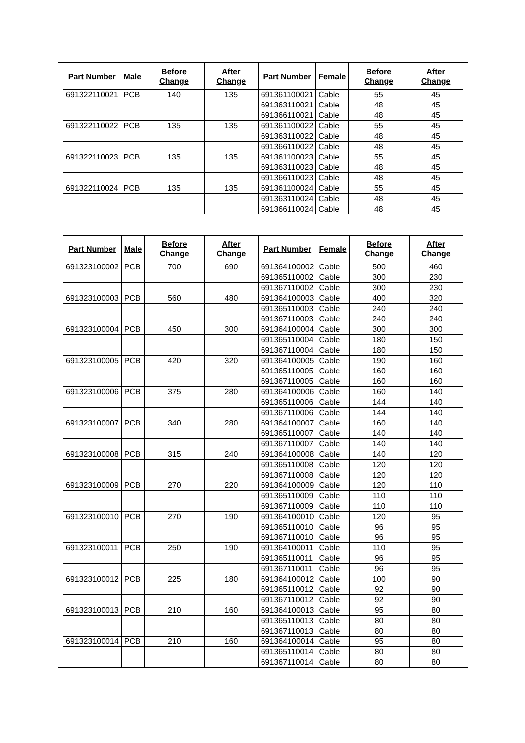| Part Number | Male | Before Change | After Change | Part Number | Female | Before Change | After Change |
| --- | --- | --- | --- | --- | --- | --- | --- |
| 691322110021 | PCB | 140 | 135 | 691361100021 | Cable | 55 | 45 |
| | | | | 691363110021 | Cable | 48 | 45 |
| | | | | 691366110021 | Cable | 48 | 45 |
| 691322110022 | PCB | 135 | 135 | 691361100022 | Cable | 55 | 45 |
| | | | | 691363110022 | Cable | 48 | 45 |
| | | | | 691366110022 | Cable | 48 | 45 |
| 691322110023 | PCB | 135 | 135 | 691361100023 | Cable | 55 | 45 |
| | | | | 691363110023 | Cable | 48 | 45 |
| | | | | 691366110023 | Cable | 48 | 45 |
| 691322110024 | PCB | 135 | 135 | 691361100024 | Cable | 55 | 45 |
| | | | | 691363110024 | Cable | 48 | 45 |
| | | | | 691366110024 | Cable | 48 | 45 |
| Part Number | Male | Before Change | After Change | Part Number | Female | Before Change | After Change |
| --- | --- | --- | --- | --- | --- | --- | --- |
| 691323100002 | PCB | 700 | 690 | 691364100002 | Cable | 500 | 460 |
| | | | | 691365110002 | Cable | 300 | 230 |
| | | | | 691367110002 | Cable | 300 | 230 |
| 691323100003 | PCB | 560 | 480 | 691364100003 | Cable | 400 | 320 |
| | | | | 691365110003 | Cable | 240 | 240 |
| | | | | 691367110003 | Cable | 240 | 240 |
| 691323100004 | PCB | 450 | 300 | 691364100004 | Cable | 300 | 300 |
| | | | | 691365110004 | Cable | 180 | 150 |
| | | | | 691367110004 | Cable | 180 | 150 |
| 691323100005 | PCB | 420 | 320 | 691364100005 | Cable | 190 | 160 |
| | | | | 691365110005 | Cable | 160 | 160 |
| | | | | 691367110005 | Cable | 160 | 160 |
| 691323100006 | PCB | 375 | 280 | 691364100006 | Cable | 160 | 140 |
| | | | | 691365110006 | Cable | 144 | 140 |
| | | | | 691367110006 | Cable | 144 | 140 |
| 691323100007 | PCB | 340 | 280 | 691364100007 | Cable | 160 | 140 |
| | | | | 691365110007 | Cable | 140 | 140 |
| | | | | 691367110007 | Cable | 140 | 140 |
| 691323100008 | PCB | 315 | 240 | 691364100008 | Cable | 140 | 120 |
| | | | | 691365110008 | Cable | 120 | 120 |
| | | | | 691367110008 | Cable | 120 | 120 |
| 691323100009 | PCB | 270 | 220 | 691364100009 | Cable | 120 | 110 |
| | | | | 691365110009 | Cable | 110 | 110 |
| | | | | 691367110009 | Cable | 110 | 110 |
| 691323100010 | PCB | 270 | 190 | 691364100010 | Cable | 120 | 95 |
| | | | | 691365110010 | Cable | 96 | 95 |
| | | | | 691367110010 | Cable | 96 | 95 |
| 691323100011 | PCB | 250 | 190 | 691364100011 | Cable | 110 | 95 |
| | | | | 691365110011 | Cable | 96 | 95 |
| | | | | 691367110011 | Cable | 96 | 95 |
| 691323100012 | PCB | 225 | 180 | 691364100012 | Cable | 100 | 90 |
| | | | | 691365110012 | Cable | 92 | 90 |
| | | | | 691367110012 | Cable | 92 | 90 |
| 691323100013 | PCB | 210 | 160 | 691364100013 | Cable | 95 | 80 |
| | | | | 691365110013 | Cable | 80 | 80 |
| | | | | 691367110013 | Cable | 80 | 80 |
| 691323100014 | PCB | 210 | 160 | 691364100014 | Cable | 95 | 80 |
| | | | | 691365110014 | Cable | 80 | 80 |
| | | | | 691367110014 | Cable | 80 | 80 |